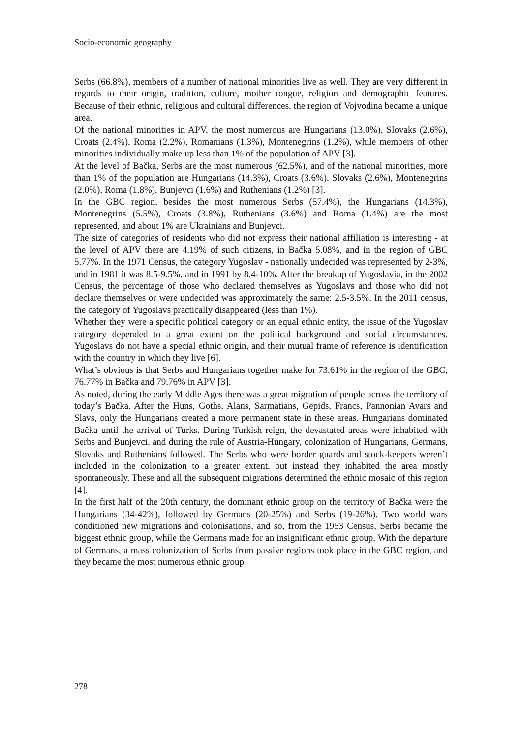Socio-economic geography
Serbs (66.8%), members of a number of national minorities live as well. They are very different in regards to their origin, tradition, culture, mother tongue, religion and demographic features. Because of their ethnic, religious and cultural differences, the region of Vojvodina became a unique area.
Of the national minorities in APV, the most numerous are Hungarians (13.0%), Slovaks (2.6%), Croats (2.4%), Roma (2.2%), Romanians (1.3%), Montenegrins (1.2%), while members of other minorities individually make up less than 1% of the population of APV [3].
At the level of Bačka, Serbs are the most numerous (62.5%), and of the national minorities, more than 1% of the population are Hungarians (14.3%), Croats (3.6%), Slovaks (2.6%), Montenegrins (2.0%), Roma (1.8%), Bunjevci (1.6%) and Ruthenians (1.2%) [3].
In the GBC region, besides the most numerous Serbs (57.4%), the Hungarians (14.3%), Montenegrins (5.5%), Croats (3.8%), Ruthenians (3.6%) and Roma (1.4%) are the most represented, and about 1% are Ukrainians and Bunjevci.
The size of categories of residents who did not express their national affiliation is interesting - at the level of APV there are 4.19% of such citizens, in Bačka 5.08%, and in the region of GBC 5.77%. In the 1971 Census, the category Yugoslav - nationally undecided was represented by 2-3%, and in 1981 it was 8.5-9.5%, and in 1991 by 8.4-10%. After the breakup of Yugoslavia, in the 2002 Census, the percentage of those who declared themselves as Yugoslavs and those who did not declare themselves or were undecided was approximately the same: 2.5-3.5%. In the 2011 census, the category of Yugoslavs practically disappeared (less than 1%).
Whether they were a specific political category or an equal ethnic entity, the issue of the Yugoslav category depended to a great extent on the political background and social circumstances. Yugoslavs do not have a special ethnic origin, and their mutual frame of reference is identification with the country in which they live [6].
What’s obvious is that Serbs and Hungarians together make for 73.61% in the region of the GBC, 76.77% in Bačka and 79.76% in APV [3].
As noted, during the early Middle Ages there was a great migration of people across the territory of today’s Bačka. After the Huns, Goths, Alans, Sarmatians, Gepids, Francs, Pannonian Avars and Slavs, only the Hungarians created a more permanent state in these areas. Hungarians dominated Bačka until the arrival of Turks. During Turkish reign, the devastated areas were inhabited with Serbs and Bunjevci, and during the rule of Austria-Hungary, colonization of Hungarians, Germans, Slovaks and Ruthenians followed. The Serbs who were border guards and stock-keepers weren’t included in the colonization to a greater extent, but instead they inhabited the area mostly spontaneously. These and all the subsequent migrations determined the ethnic mosaic of this region [4].
In the first half of the 20th century, the dominant ethnic group on the territory of Bačka were the Hungarians (34-42%), followed by Germans (20-25%) and Serbs (19-26%). Two world wars conditioned new migrations and colonisations, and so, from the 1953 Census, Serbs became the biggest ethnic group, while the Germans made for an insignificant ethnic group. With the departure of Germans, a mass colonization of Serbs from passive regions took place in the GBC region, and they became the most numerous ethnic group
278